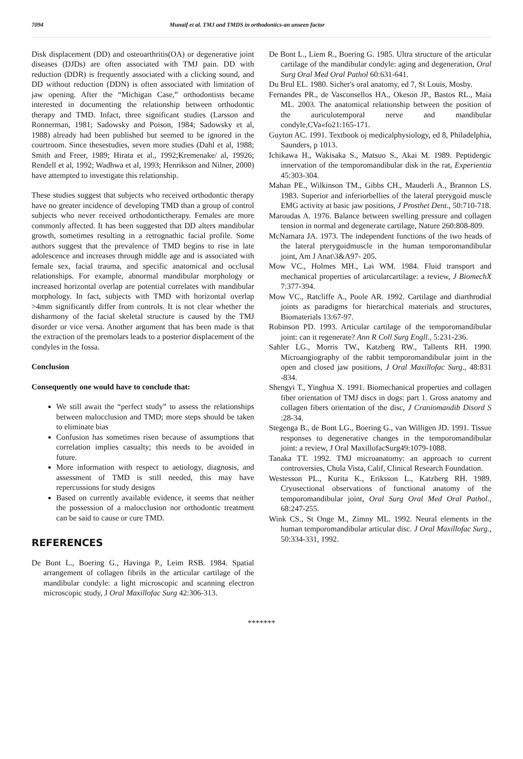7094 Munaif et al. TMJ and TMDS in orthodontics-an unseen factor
Disk displacement (DD) and osteoarthritis(OA) or degenerative joint diseases (DJDs) are often associated with TMJ pain. DD with reduction (DDR) is frequently associated with a clicking sound, and DD without reduction (DDN) is often associated with limitation of jaw opening. After the “Michigan Case,” orthodontists became interested in documenting the relationship between orthodontic therapy and TMD. Infact, three significant studies (Larsson and Ronnerman, 1981; Sadowsky and Poison, 1984; Sadowsky et al, 1988) already had been published but seemed to be ignored in the courtroom. Since thesestudies, seven more studies (Dahl et al, 1988; Smith and Freer, 1989; Hirata et al., 1992;Kremenake/ al, 19926; Rendell et al, 1992; Wadhwa et al, 1993; Henrikson and Nilner, 2000) have attempted to investigate this relationship.
These studies suggest that subjects who received orthodontic therapy have no greater incidence of developing TMD than a group of control subjects who never received orthodontictherapy. Females are more commonly affected. It has been suggested that DD alters mandibular growth, sometimes resulting in a retrognathic facial profile. Some authors suggest that the prevalence of TMD begins to rise in late adolescence and increases through middle age and is associated with female sex, facial trauma, and specific anatomical and occlusal relationships. For example, abnormal mandibular morphology or increased horizontal overlap are potential correlates with mandibular morphology. In fact, subjects with TMD with horizontal overlap >4mm significantly differ from controls. It is not clear whether the disharmony of the facial skeletal structure is caused by the TMJ disorder or vice versa. Another argument that has been made is that the extraction of the premolars leads to a posterior displacement of the condyles in the fossa.
Conclusion
Consequently one would have to conclude that:
We still await the “perfect study” to assess the relationships between malocclusion and TMD; more steps should be taken to eliminate bias
Confusion has sometimes risen because of assumptions that correlation implies casualty; this needs to be avoided in future.
More information with respect to aetiology, diagnosis, and assessment of TMD is still needed, this may have repercussions for study designs
Based on currently available evidence, it seems that neither the possession of a malocclusion nor orthodontic treatment can be said to cause or cure TMD.
REFERENCES
De Bont L., Boering G., Havinga P., Leim RSB. 1984. Spatial arrangement of collagen fibrils in the articular cartilage of the mandibular condyle: a light microscopic and scanning electron microscopic study, J Oral Maxillofac Surg 42:306-313.
De Bont L., Liem R., Boering G. 1985. Ultra structure of the articular cartilage of the mandibular condyle: aging and degeneration, Oral Surg Oral Med Oral Pathol 60:631-641.
Du Brul EL. 1980. Sicher's oral anatomy, ed 7, St Louis, Mosby.
Fernandes PR., de Vasconsellos HA., Okeson JP., Bastos RL., Maia ML. 2003. The anatomical relationship between the position of the auriculotemporal nerve and mandibular condyle,CVa«fo21:165-171.
Guyton AC. 1991. Textbook oj medicalphysiology, ed 8, Philadelphia, Saunders, p 1013.
Ichikawa H., Wakisaka S., Matsuo S., Akai M. 1989. Peptidergic innervation of the temporomandibular disk in the rat, Experientia 45:303-304.
Mahan PE., Wilkinson TM., Gibbs CH., Mauderli A., Brannon LS. 1983. Superior and inferiorbellies of the lateral pterygoid muscle EMG activity at basic jaw positions, J Prosthet Dent., 50:710-718.
Maroudas A. 1976. Balance between swelling pressure and collagen tension in normal and degenerate cartilage, Nature 260:808-809.
McNamara JA. 1973. The independent functions of the two heads of the lateral pterygoidmuscle in the human temporomandibular joint, Am J Anat\3&A97- 205.
Mow VC., Holmes MH., Lai WM. 1984. Fluid transport and mechanical properties of articularcartilage: a review, J BiomechX 7:377-394.
Mow VC., Ratcliffe A., Poole AR. 1992. Cartilage and diarthrodial joints as paradigms for hierarchical materials and structures, Biomaterials 13:67-97.
Robinson PD. 1993. Articular cartilage of the temporomandibular joint: can it regenerate? Ann R Coll Surg Engll., 5:231-236.
Sahler LG., Morris TW., Katzberg RW., Tallents RH. 1990. Microangiography of the rabbit temporomandibular joint in the open and closed jaw positions, J Oral Maxillofac Surg., 48:831 -834.
Shengyi T., Yinghua X. 1991. Biomechanical properties and collagen fiber orientation of TMJ discs in dogs: part 1. Gross anatomy and collagen fibers orientation of the disc, J Craniomandib Disord S :28-34.
Stegenga B., de Bont LG., Boering G., van Willigen JD. 1991. Tissue responses to degenerative changes in the temporomandibular joint: a review, J Oral MaxillofacSurg49:1079-1088.
Tanaka TT. 1992. TMJ microanatomy: an approach to current controversies, Chula Vista, Calif, Clinical Research Foundation.
Westesson PL., Kurita K., Eriksson L., Katzberg RH. 1989. Cryosectional observations of functional anatomy of the temporomandibular joint, Oral Surg Oral Med Oral Pathol., 68:247-255.
Wink CS., St Onge M., Zimny ML. 1992. Neural elements in the human temporomandibular articular disc. J Oral Maxillofac Surg., 50:334-331, 1992.
*******